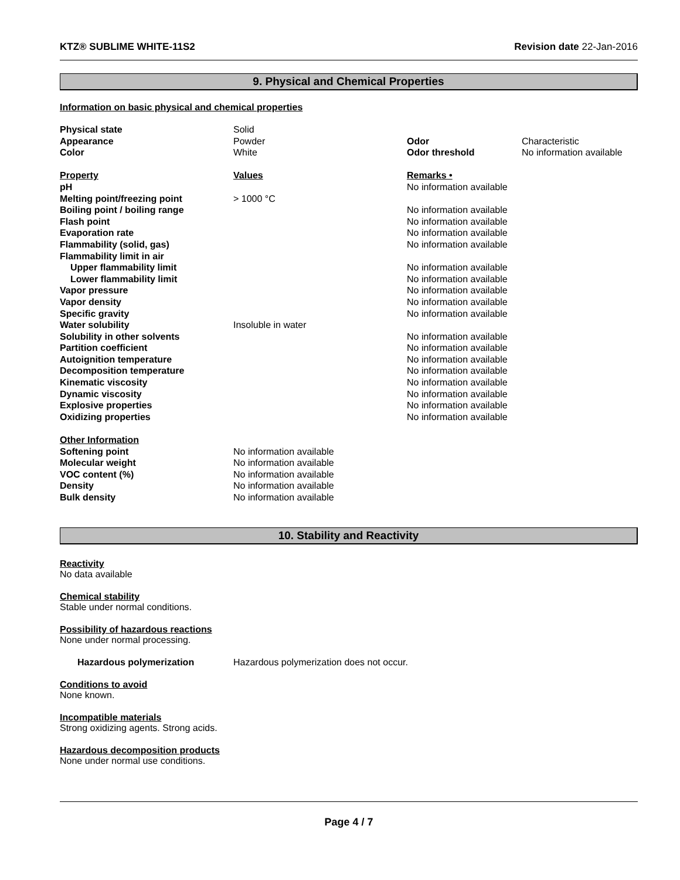KTZ® SUBLIME WHITE-11S2 Revision date 22-Jan-2016
9. Physical and Chemical Properties
Information on basic physical and chemical properties
| Physical state | Solid | | |
| Appearance | Powder | Odor | Characteristic |
| Color | White | Odor threshold | No information available |
| Property | Values | Remarks • | |
| pH | | No information available | |
| Melting point/freezing point | > 1000 °C | | |
| Boiling point / boiling range | | No information available | |
| Flash point | | No information available | |
| Evaporation rate | | No information available | |
| Flammability (solid, gas) | | No information available | |
| Flammability limit in air | | | |
| Upper flammability limit | | No information available | |
| Lower flammability limit | | No information available | |
| Vapor pressure | | No information available | |
| Vapor density | | No information available | |
| Specific gravity | | No information available | |
| Water solubility | Insoluble in water | | |
| Solubility in other solvents | | No information available | |
| Partition coefficient | | No information available | |
| Autoignition temperature | | No information available | |
| Decomposition temperature | | No information available | |
| Kinematic viscosity | | No information available | |
| Dynamic viscosity | | No information available | |
| Explosive properties | | No information available | |
| Oxidizing properties | | No information available | |
| Other Information | | | |
| Softening point | No information available | | |
| Molecular weight | No information available | | |
| VOC content (%) | No information available | | |
| Density | No information available | | |
| Bulk density | No information available | | |
10. Stability and Reactivity
Reactivity
No data available
Chemical stability
Stable under normal conditions.
Possibility of hazardous reactions
None under normal processing.
Hazardous polymerization Hazardous polymerization does not occur.
Conditions to avoid
None known.
Incompatible materials
Strong oxidizing agents. Strong acids.
Hazardous decomposition products
None under normal use conditions.
Page 4 / 7